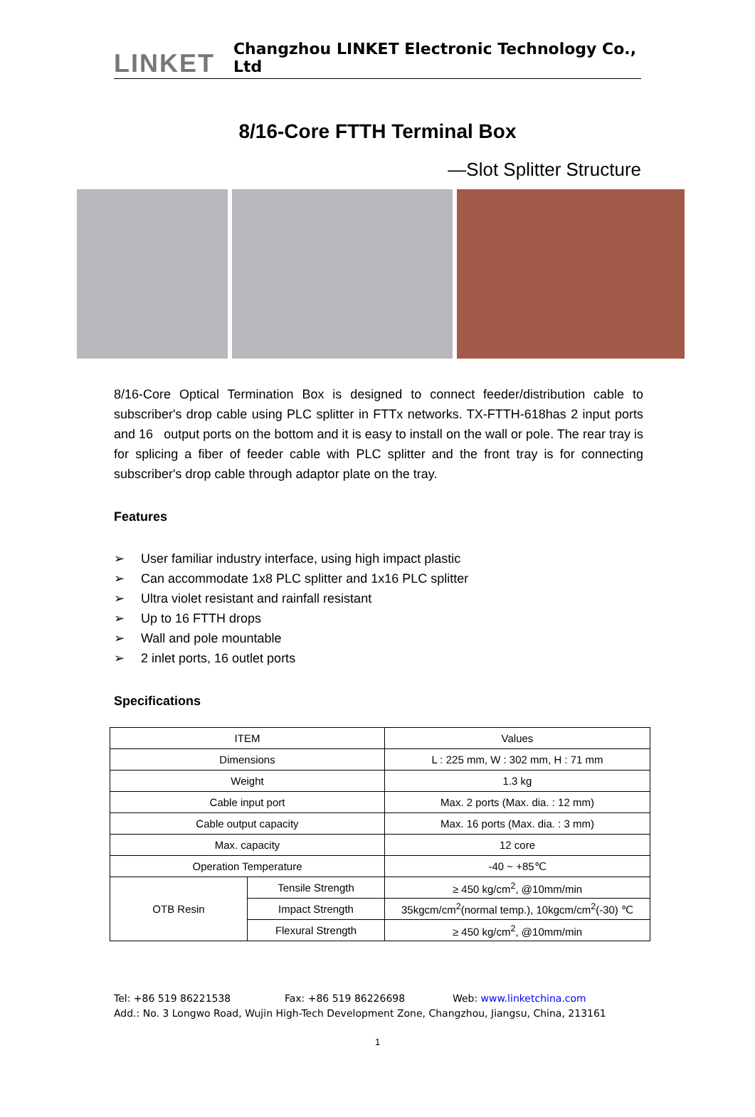LINKET
Changzhou LINKET Electronic Technology Co., Ltd
8/16-Core FTTH Terminal Box
—Slot Splitter Structure
8/16-Core Optical Termination Box is designed to connect feeder/distribution cable to subscriber's drop cable using PLC splitter in FTTx networks. TX-FTTH-618has 2 input ports and 16 output ports on the bottom and it is easy to install on the wall or pole. The rear tray is for splicing a fiber of feeder cable with PLC splitter and the front tray is for connecting subscriber's drop cable through adaptor plate on the tray.
Features
➢ User familiar industry interface, using high impact plastic
➢ Can accommodate 1x8 PLC splitter and 1x16 PLC splitter
➢ Ultra violet resistant and rainfall resistant
➢ Up to 16 FTTH drops
➢ Wall and pole mountable
➢ 2 inlet ports, 16 outlet ports
Specifications
| ITEM | | Values |
| Dimensions | | L : 225 mm, W : 302 mm, H : 71 mm |
| Weight | | 1.3 kg |
| Cable input port | | Max. 2 ports (Max. dia. : 12 mm) |
| Cable output capacity | | Max. 16 ports (Max. dia. : 3 mm) |
| Max. capacity | | 12 core |
| Operation Temperature | | -40 ~ +85℃ |
| OTB Resin | Tensile Strength | ≥ 450 kg/cm<sup>2</sup>, @10mm/min |
| | Impact Strength | 35kgcm/cm<sup>2</sup>(normal temp.), 10kgcm/cm<sup>2</sup>(-30) ℃ |
| | Flexural Strength | ≥ 450 kg/cm<sup>2</sup>, @10mm/min |
Tel: +86 519 86221538 Fax: +86 519 86226698 Web: www.linketchina.com
Add.: No. 3 Longwo Road, Wujin High-Tech Development Zone, Changzhou, Jiangsu, China, 213161
1